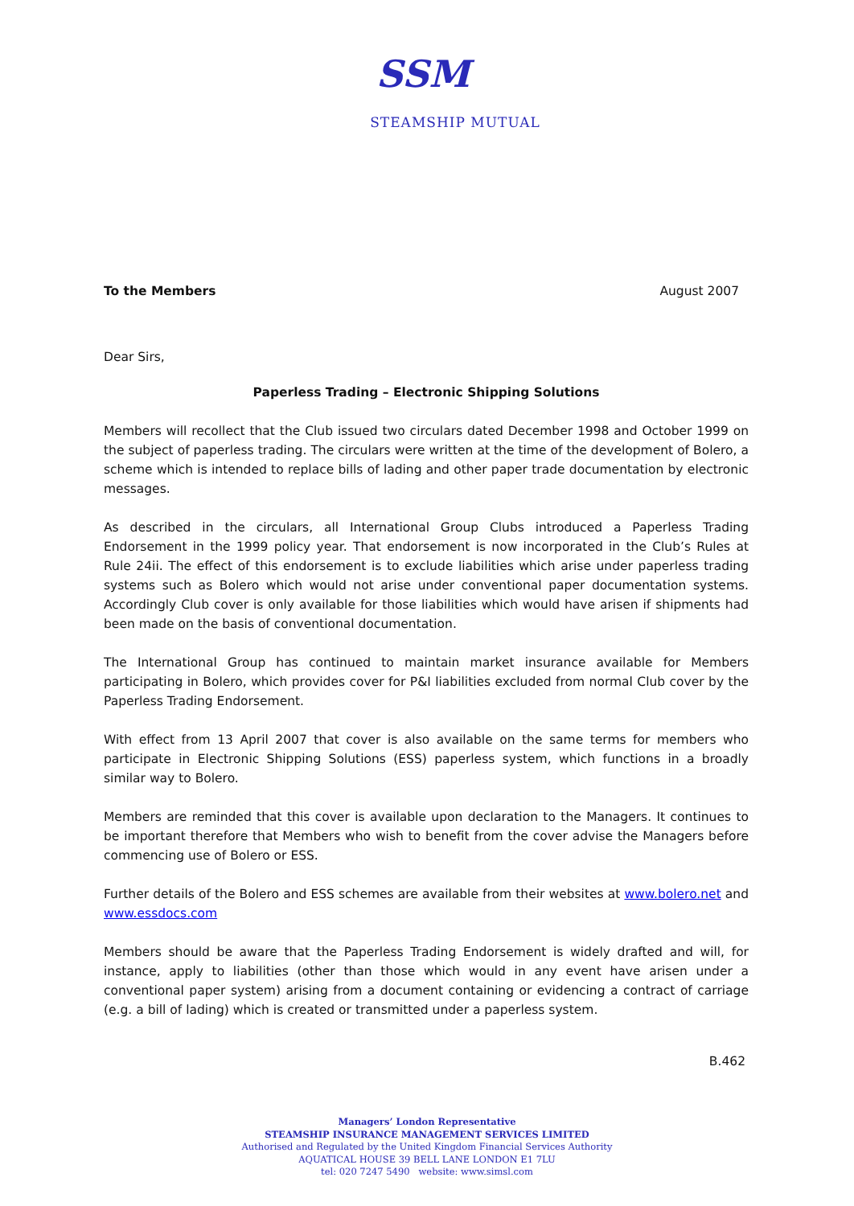SSM
STEAMSHIP MUTUAL
To the Members August 2007
Dear Sirs,
Paperless Trading – Electronic Shipping Solutions
Members will recollect that the Club issued two circulars dated December 1998 and October 1999 on the subject of paperless trading. The circulars were written at the time of the development of Bolero, a scheme which is intended to replace bills of lading and other paper trade documentation by electronic messages.
As described in the circulars, all International Group Clubs introduced a Paperless Trading Endorsement in the 1999 policy year. That endorsement is now incorporated in the Club’s Rules at Rule 24ii. The effect of this endorsement is to exclude liabilities which arise under paperless trading systems such as Bolero which would not arise under conventional paper documentation systems. Accordingly Club cover is only available for those liabilities which would have arisen if shipments had been made on the basis of conventional documentation.
The International Group has continued to maintain market insurance available for Members participating in Bolero, which provides cover for P&I liabilities excluded from normal Club cover by the Paperless Trading Endorsement.
With effect from 13 April 2007 that cover is also available on the same terms for members who participate in Electronic Shipping Solutions (ESS) paperless system, which functions in a broadly similar way to Bolero.
Members are reminded that this cover is available upon declaration to the Managers. It continues to be important therefore that Members who wish to benefit from the cover advise the Managers before commencing use of Bolero or ESS.
Further details of the Bolero and ESS schemes are available from their websites at www.bolero.net and www.essdocs.com
Members should be aware that the Paperless Trading Endorsement is widely drafted and will, for instance, apply to liabilities (other than those which would in any event have arisen under a conventional paper system) arising from a document containing or evidencing a contract of carriage (e.g. a bill of lading) which is created or transmitted under a paperless system.
B.462
Managers’ London Representative
STEAMSHIP INSURANCE MANAGEMENT SERVICES LIMITED
Authorised and Regulated by the United Kingdom Financial Services Authority
AQUATICAL HOUSE 39 BELL LANE LONDON E1 7LU
tel: 020 7247 5490 website: www.simsl.com